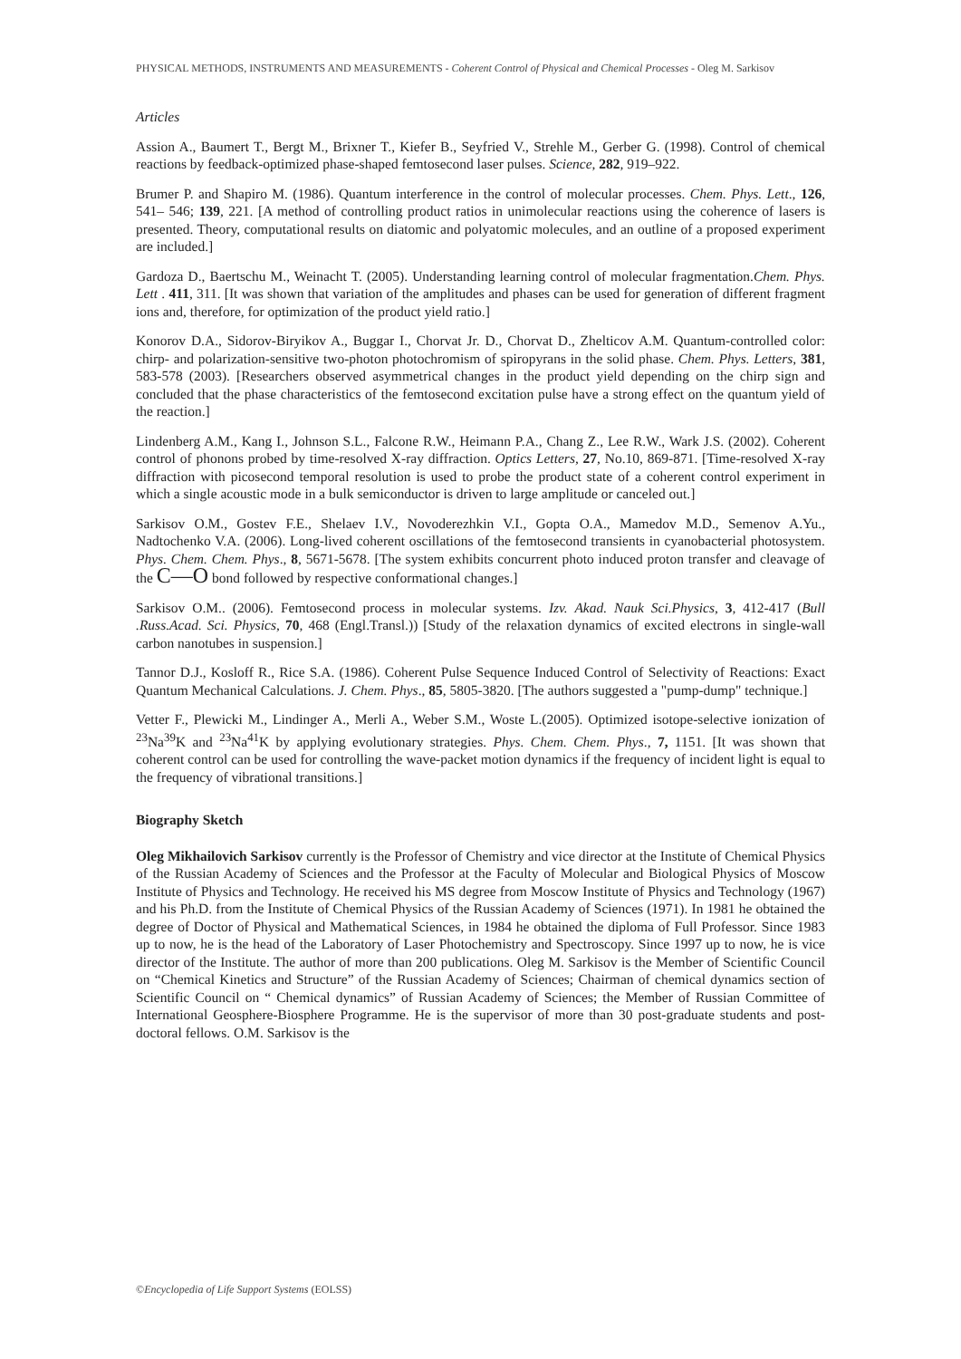PHYSICAL METHODS, INSTRUMENTS AND MEASUREMENTS - Coherent Control of Physical and Chemical Processes - Oleg M. Sarkisov
Articles
Assion A., Baumert T., Bergt M., Brixner T., Kiefer B., Seyfried V., Strehle M., Gerber G. (1998). Control of chemical reactions by feedback-optimized phase-shaped femtosecond laser pulses. Science, 282, 919–922.
Brumer P. and Shapiro M. (1986). Quantum interference in the control of molecular processes. Chem. Phys. Lett., 126, 541– 546; 139, 221. [A method of controlling product ratios in unimolecular reactions using the coherence of lasers is presented. Theory, computational results on diatomic and polyatomic molecules, and an outline of a proposed experiment are included.]
Gardoza D., Baertschu M., Weinacht T. (2005). Understanding learning control of molecular fragmentation.Chem. Phys. Lett . 411, 311. [It was shown that variation of the amplitudes and phases can be used for generation of different fragment ions and, therefore, for optimization of the product yield ratio.]
Konorov D.A., Sidorov-Biryikov A., Buggar I., Chorvat Jr. D., Chorvat D., Zhelticov A.M. Quantum-controlled color: chirp- and polarization-sensitive two-photon photochromism of spiropyrans in the solid phase. Chem. Phys. Letters, 381, 583-578 (2003). [Researchers observed asymmetrical changes in the product yield depending on the chirp sign and concluded that the phase characteristics of the femtosecond excitation pulse have a strong effect on the quantum yield of the reaction.]
Lindenberg A.M., Kang I., Johnson S.L., Falcone R.W., Heimann P.A., Chang Z., Lee R.W., Wark J.S. (2002). Coherent control of phonons probed by time-resolved X-ray diffraction. Optics Letters, 27, No.10, 869-871. [Time-resolved X-ray diffraction with picosecond temporal resolution is used to probe the product state of a coherent control experiment in which a single acoustic mode in a bulk semiconductor is driven to large amplitude or canceled out.]
Sarkisov O.M., Gostev F.E., Shelaev I.V., Novoderezhkin V.I., Gopta O.A., Mamedov M.D., Semenov A.Yu., Nadtochenko V.A. (2006). Long-lived coherent oscillations of the femtosecond transients in cyanobacterial photosystem. Phys. Chem. Chem. Phys., 8, 5671-5678. [The system exhibits concurrent photo induced proton transfer and cleavage of the C—O bond followed by respective conformational changes.]
Sarkisov O.M.. (2006). Femtosecond process in molecular systems. Izv. Akad. Nauk Sci.Physics, 3, 412-417 (Bull .Russ.Acad. Sci. Physics, 70, 468 (Engl.Transl.)) [Study of the relaxation dynamics of excited electrons in single-wall carbon nanotubes in suspension.]
Tannor D.J., Kosloff R., Rice S.A. (1986). Coherent Pulse Sequence Induced Control of Selectivity of Reactions: Exact Quantum Mechanical Calculations. J. Chem. Phys., 85, 5805-3820. [The authors suggested a "pump-dump" technique.]
Vetter F., Plewicki M., Lindinger A., Merli A., Weber S.M., Woste L.(2005). Optimized isotope-selective ionization of <sup>23</sup>Na<sup>39</sup>K and <sup>23</sup>Na<sup>41</sup>K by applying evolutionary strategies. Phys. Chem. Chem. Phys., 7, 1151. [It was shown that coherent control can be used for controlling the wave-packet motion dynamics if the frequency of incident light is equal to the frequency of vibrational transitions.]
Biography Sketch
Oleg Mikhailovich Sarkisov currently is the Professor of Chemistry and vice director at the Institute of Chemical Physics of the Russian Academy of Sciences and the Professor at the Faculty of Molecular and Biological Physics of Moscow Institute of Physics and Technology. He received his MS degree from Moscow Institute of Physics and Technology (1967) and his Ph.D. from the Institute of Chemical Physics of the Russian Academy of Sciences (1971). In 1981 he obtained the degree of Doctor of Physical and Mathematical Sciences, in 1984 he obtained the diploma of Full Professor. Since 1983 up to now, he is the head of the Laboratory of Laser Photochemistry and Spectroscopy. Since 1997 up to now, he is vice director of the Institute. The author of more than 200 publications. Oleg M. Sarkisov is the Member of Scientific Council on “Chemical Kinetics and Structure” of the Russian Academy of Sciences; Chairman of chemical dynamics section of Scientific Council on “ Chemical dynamics” of Russian Academy of Sciences; the Member of Russian Committee of International Geosphere-Biosphere Programme. He is the supervisor of more than 30 post-graduate students and post- doctoral fellows. O.M. Sarkisov is the
©Encyclopedia of Life Support Systems (EOLSS)